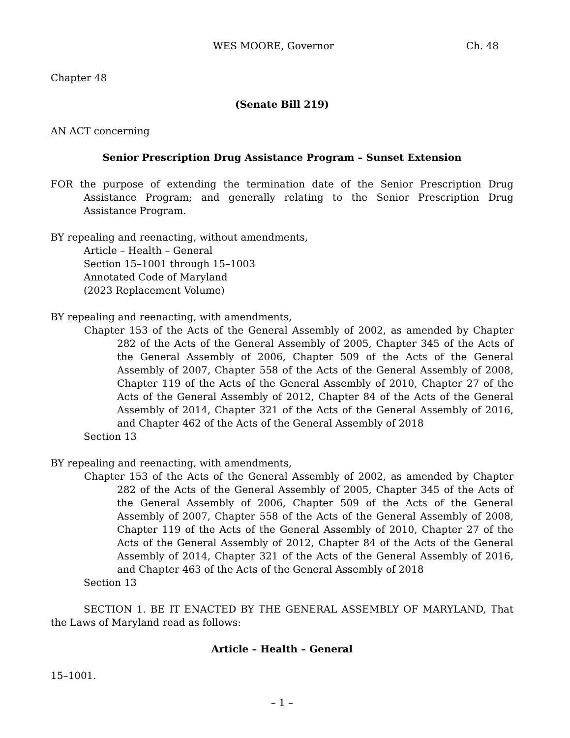WES MOORE, Governor Ch. 48
Chapter 48
(Senate Bill 219)
AN ACT concerning
Senior Prescription Drug Assistance Program – Sunset Extension
FOR the purpose of extending the termination date of the Senior Prescription Drug Assistance Program; and generally relating to the Senior Prescription Drug Assistance Program.
BY repealing and reenacting, without amendments,
Article – Health – General
Section 15–1001 through 15–1003
Annotated Code of Maryland
(2023 Replacement Volume)
BY repealing and reenacting, with amendments,
Chapter 153 of the Acts of the General Assembly of 2002, as amended by Chapter 282 of the Acts of the General Assembly of 2005, Chapter 345 of the Acts of the General Assembly of 2006, Chapter 509 of the Acts of the General Assembly of 2007, Chapter 558 of the Acts of the General Assembly of 2008, Chapter 119 of the Acts of the General Assembly of 2010, Chapter 27 of the Acts of the General Assembly of 2012, Chapter 84 of the Acts of the General Assembly of 2014, Chapter 321 of the Acts of the General Assembly of 2016, and Chapter 462 of the Acts of the General Assembly of 2018
Section 13
BY repealing and reenacting, with amendments,
Chapter 153 of the Acts of the General Assembly of 2002, as amended by Chapter 282 of the Acts of the General Assembly of 2005, Chapter 345 of the Acts of the General Assembly of 2006, Chapter 509 of the Acts of the General Assembly of 2007, Chapter 558 of the Acts of the General Assembly of 2008, Chapter 119 of the Acts of the General Assembly of 2010, Chapter 27 of the Acts of the General Assembly of 2012, Chapter 84 of the Acts of the General Assembly of 2014, Chapter 321 of the Acts of the General Assembly of 2016, and Chapter 463 of the Acts of the General Assembly of 2018
Section 13
SECTION 1. BE IT ENACTED BY THE GENERAL ASSEMBLY OF MARYLAND, That the Laws of Maryland read as follows:
Article – Health – General
15–1001.
– 1 –